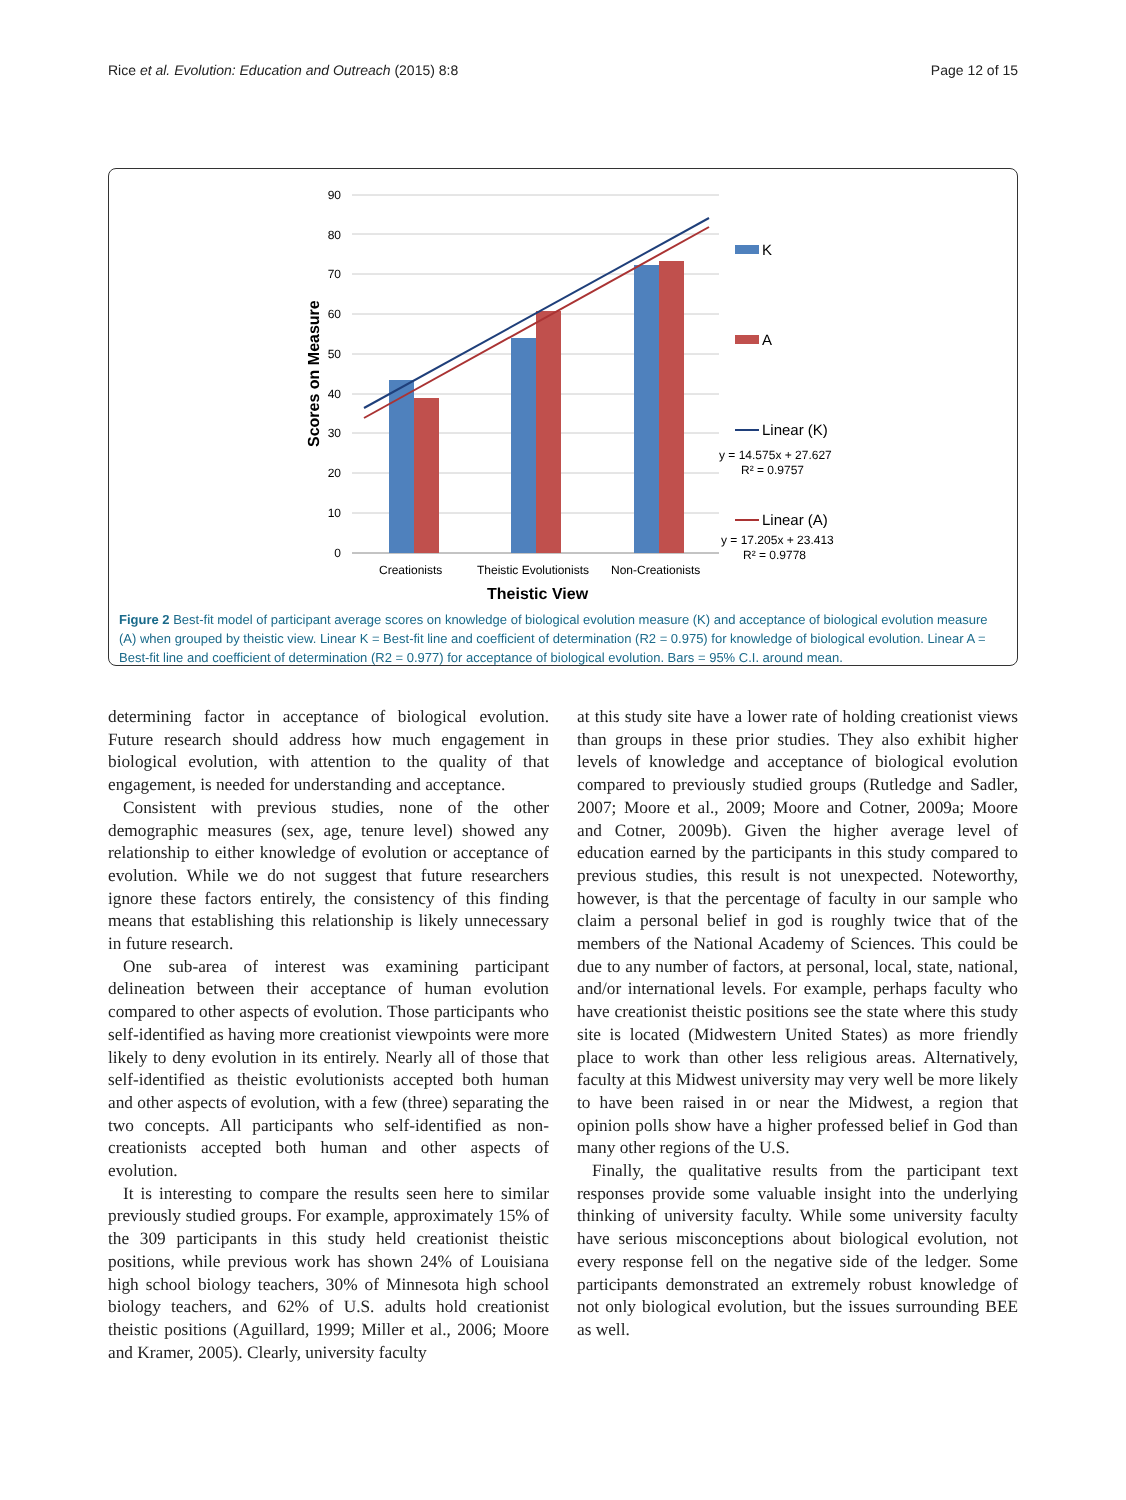Rice et al. Evolution: Education and Outreach (2015) 8:8 Page 12 of 15
90
80
70
60
50
40
30
20
10
0
Scores on Measure
Creationists
Theistic Evolutionists
Non-Creationists
Theistic View
K
A
Linear (K)
y = 14.575x + 27.627
R² = 0.9757
Linear (A)
y = 17.205x + 23.413
R² = 0.9778
Figure 2 Best-fit model of participant average scores on knowledge of biological evolution measure (K) and acceptance of biological evolution measure (A) when grouped by theistic view. Linear K = Best-fit line and coefficient of determination (R2 = 0.975) for knowledge of biological evolution. Linear A = Best-fit line and coefficient of determination (R2 = 0.977) for acceptance of biological evolution. Bars = 95% C.I. around mean.
determining factor in acceptance of biological evolution. Future research should address how much engagement in biological evolution, with attention to the quality of that engagement, is needed for understanding and acceptance.
Consistent with previous studies, none of the other demographic measures (sex, age, tenure level) showed any relationship to either knowledge of evolution or acceptance of evolution. While we do not suggest that future researchers ignore these factors entirely, the consistency of this finding means that establishing this relationship is likely unnecessary in future research.
One sub-area of interest was examining participant delineation between their acceptance of human evolution compared to other aspects of evolution. Those participants who self-identified as having more creationist viewpoints were more likely to deny evolution in its entirely. Nearly all of those that self-identified as theistic evolutionists accepted both human and other aspects of evolution, with a few (three) separating the two concepts. All participants who self-identified as non-creationists accepted both human and other aspects of evolution.
It is interesting to compare the results seen here to similar previously studied groups. For example, approximately 15% of the 309 participants in this study held creationist theistic positions, while previous work has shown 24% of Louisiana high school biology teachers, 30% of Minnesota high school biology teachers, and 62% of U.S. adults hold creationist theistic positions (Aguillard, 1999; Miller et al., 2006; Moore and Kramer, 2005). Clearly, university faculty
at this study site have a lower rate of holding creationist views than groups in these prior studies. They also exhibit higher levels of knowledge and acceptance of biological evolution compared to previously studied groups (Rutledge and Sadler, 2007; Moore et al., 2009; Moore and Cotner, 2009a; Moore and Cotner, 2009b). Given the higher average level of education earned by the participants in this study compared to previous studies, this result is not unexpected. Noteworthy, however, is that the percentage of faculty in our sample who claim a personal belief in god is roughly twice that of the members of the National Academy of Sciences. This could be due to any number of factors, at personal, local, state, national, and/or international levels. For example, perhaps faculty who have creationist theistic positions see the state where this study site is located (Midwestern United States) as more friendly place to work than other less religious areas. Alternatively, faculty at this Midwest university may very well be more likely to have been raised in or near the Midwest, a region that opinion polls show have a higher professed belief in God than many other regions of the U.S.
Finally, the qualitative results from the participant text responses provide some valuable insight into the underlying thinking of university faculty. While some university faculty have serious misconceptions about biological evolution, not every response fell on the negative side of the ledger. Some participants demonstrated an extremely robust knowledge of not only biological evolution, but the issues surrounding BEE as well.